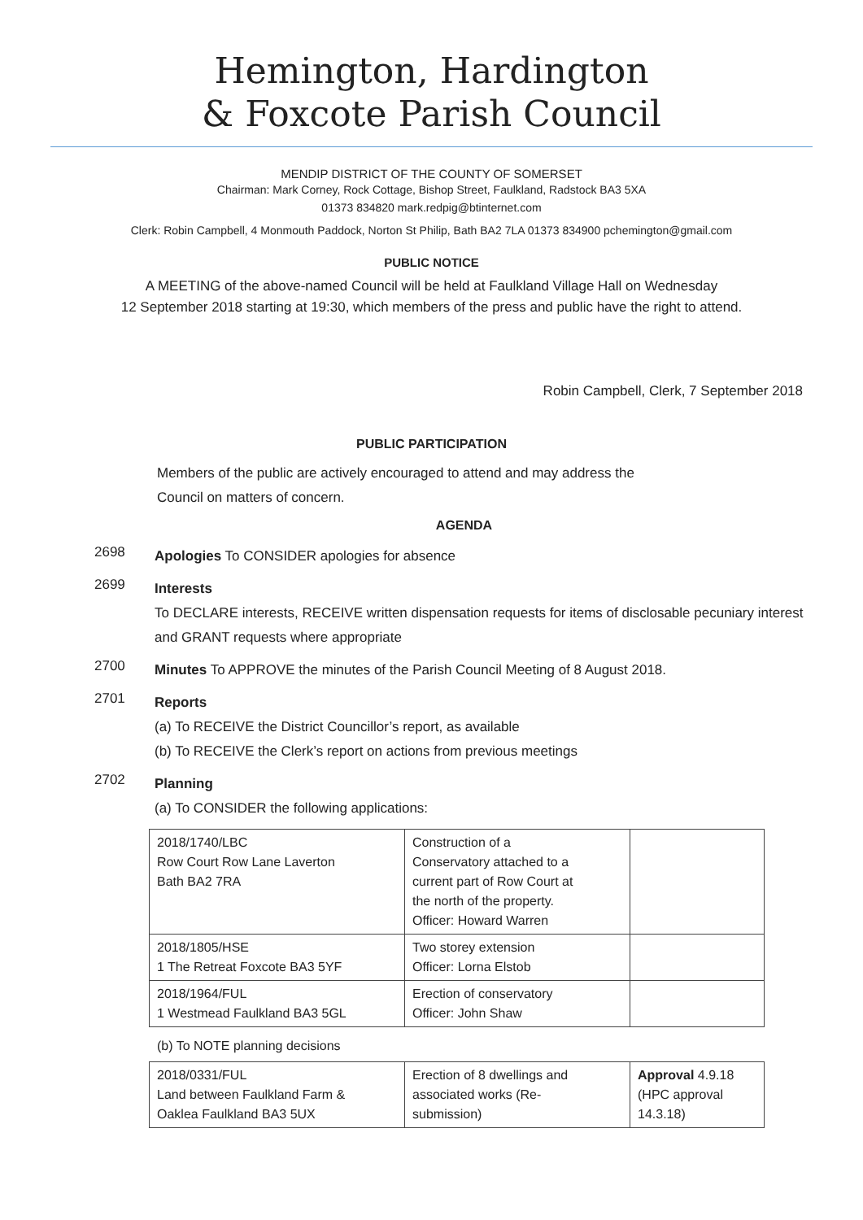Hemington, Hardington
& Foxcote Parish Council
MENDIP DISTRICT OF THE COUNTY OF SOMERSET
Chairman: Mark Corney, Rock Cottage, Bishop Street, Faulkland, Radstock BA3 5XA
01373 834820 mark.redpig@btinternet.com
Clerk: Robin Campbell, 4 Monmouth Paddock, Norton St Philip, Bath BA2 7LA 01373 834900 pchemington@gmail.com
PUBLIC NOTICE
A MEETING of the above-named Council will be held at Faulkland Village Hall on Wednesday
12 September 2018 starting at 19:30, which members of the press and public have the right to attend.
Robin Campbell, Clerk, 7 September 2018
PUBLIC PARTICIPATION
Members of the public are actively encouraged to attend and may address the
Council on matters of concern.
AGENDA
2698
Apologies To CONSIDER apologies for absence
2699
Interests
To DECLARE interests, RECEIVE written dispensation requests for items of disclosable pecuniary interest and GRANT requests where appropriate
2700
Minutes To APPROVE the minutes of the Parish Council Meeting of 8 August 2018.
2701
Reports
(a) To RECEIVE the District Councillor’s report, as available
(b) To RECEIVE the Clerk’s report on actions from previous meetings
2702
Planning
(a) To CONSIDER the following applications:
| 2018/1740/LBC Row Court Row Lane Laverton Bath BA2 7RA | Construction of a Conservatory attached to a current part of Row Court at the north of the property. Officer: Howard Warren | |
| 2018/1805/HSE 1 The Retreat Foxcote BA3 5YF | Two storey extension Officer: Lorna Elstob | |
| 2018/1964/FUL 1 Westmead Faulkland BA3 5GL | Erection of conservatory Officer: John Shaw | |
(b) To NOTE planning decisions
| 2018/0331/FUL Land between Faulkland Farm & Oaklea Faulkland BA3 5UX | Erection of 8 dwellings and associated works (Re- submission) | Approval 4.9.18 (HPC approval 14.3.18) |